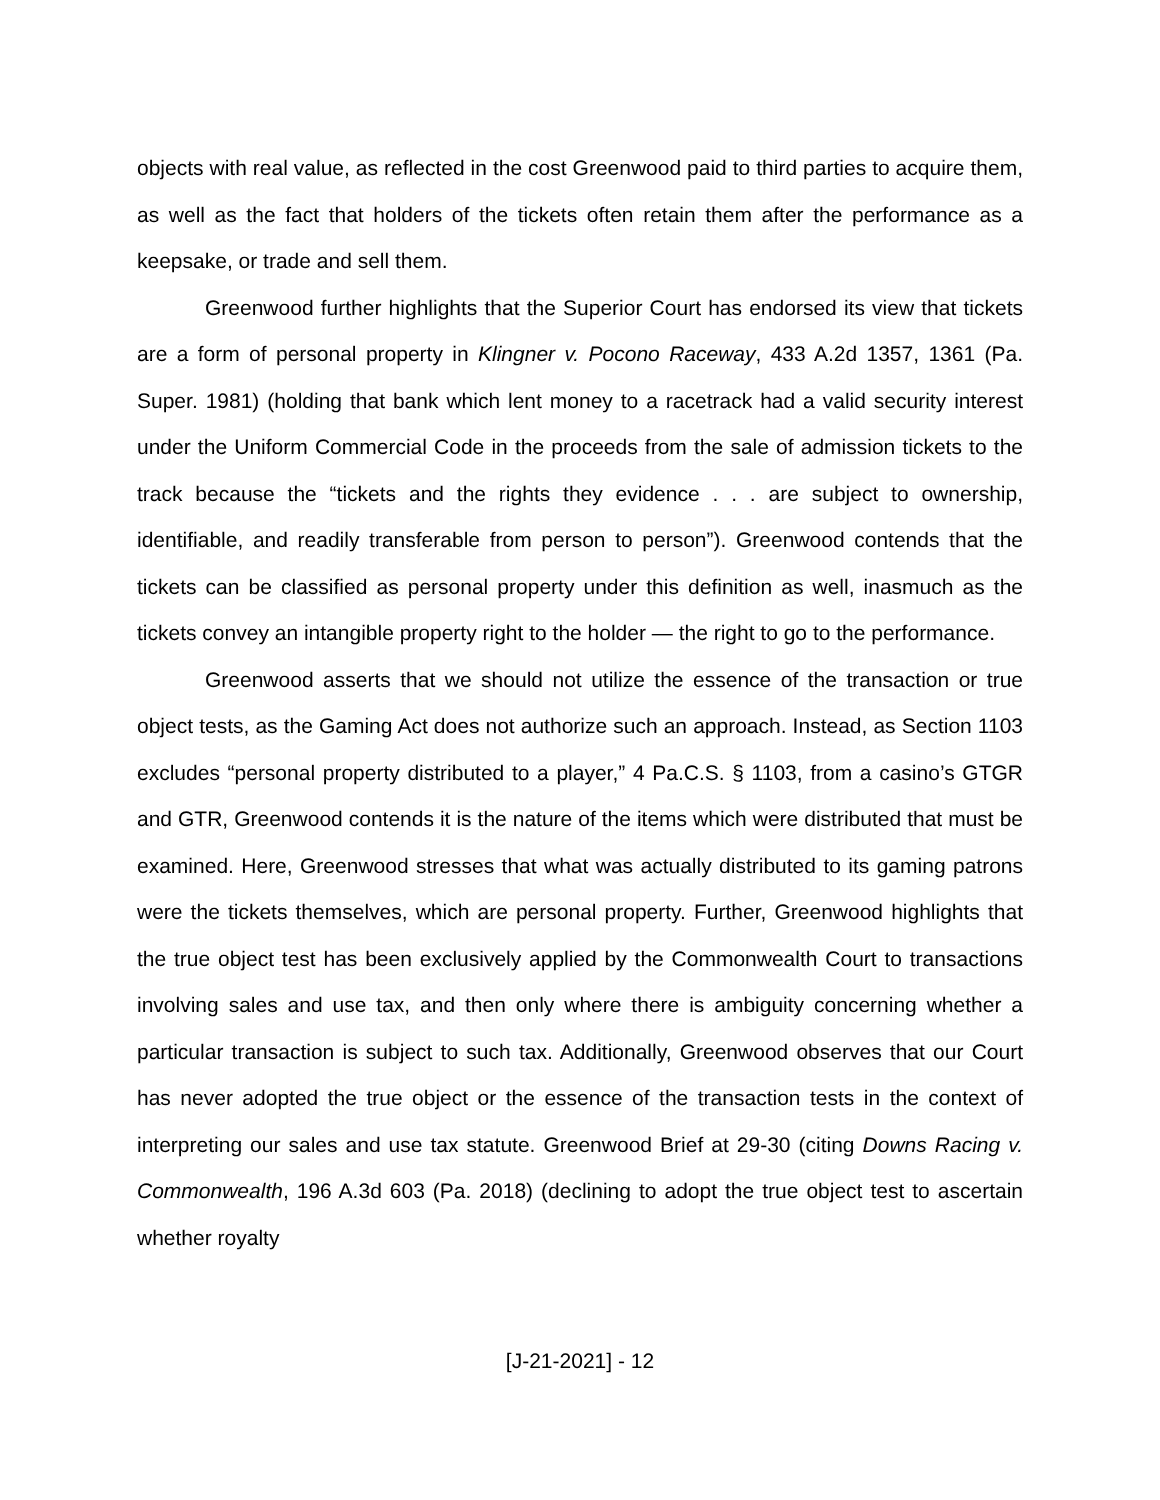objects with real value, as reflected in the cost Greenwood paid to third parties to acquire them, as well as the fact that holders of the tickets often retain them after the performance as a keepsake, or trade and sell them.
Greenwood further highlights that the Superior Court has endorsed its view that tickets are a form of personal property in Klingner v. Pocono Raceway, 433 A.2d 1357, 1361 (Pa. Super. 1981) (holding that bank which lent money to a racetrack had a valid security interest under the Uniform Commercial Code in the proceeds from the sale of admission tickets to the track because the “tickets and the rights they evidence . . . are subject to ownership, identifiable, and readily transferable from person to person”). Greenwood contends that the tickets can be classified as personal property under this definition as well, inasmuch as the tickets convey an intangible property right to the holder — the right to go to the performance.
Greenwood asserts that we should not utilize the essence of the transaction or true object tests, as the Gaming Act does not authorize such an approach. Instead, as Section 1103 excludes “personal property distributed to a player,” 4 Pa.C.S. § 1103, from a casino’s GTGR and GTR, Greenwood contends it is the nature of the items which were distributed that must be examined. Here, Greenwood stresses that what was actually distributed to its gaming patrons were the tickets themselves, which are personal property. Further, Greenwood highlights that the true object test has been exclusively applied by the Commonwealth Court to transactions involving sales and use tax, and then only where there is ambiguity concerning whether a particular transaction is subject to such tax. Additionally, Greenwood observes that our Court has never adopted the true object or the essence of the transaction tests in the context of interpreting our sales and use tax statute. Greenwood Brief at 29-30 (citing Downs Racing v. Commonwealth, 196 A.3d 603 (Pa. 2018) (declining to adopt the true object test to ascertain whether royalty
[J-21-2021] - 12